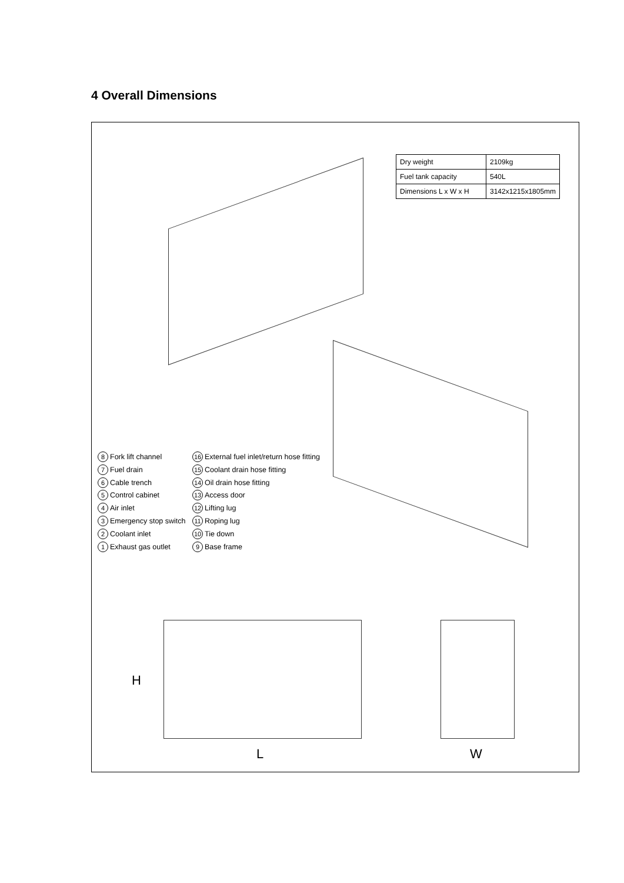4 Overall Dimensions
| Dry weight | 2109kg |
| Fuel tank capacity | 540L |
| Dimensions L x W x H | 3142x1215x1805mm |
8 Fork lift channel
7 Fuel drain
6 Cable trench
5 Control cabinet
4 Air inlet
3 Emergency stop switch
2 Coolant inlet
1 Exhaust gas outlet
16 External fuel inlet/return hose fitting
15 Coolant drain hose fitting
14 Oil drain hose fitting
13 Access door
12 Lifting lug
11 Roping lug
10 Tie down
9 Base frame
H
L W